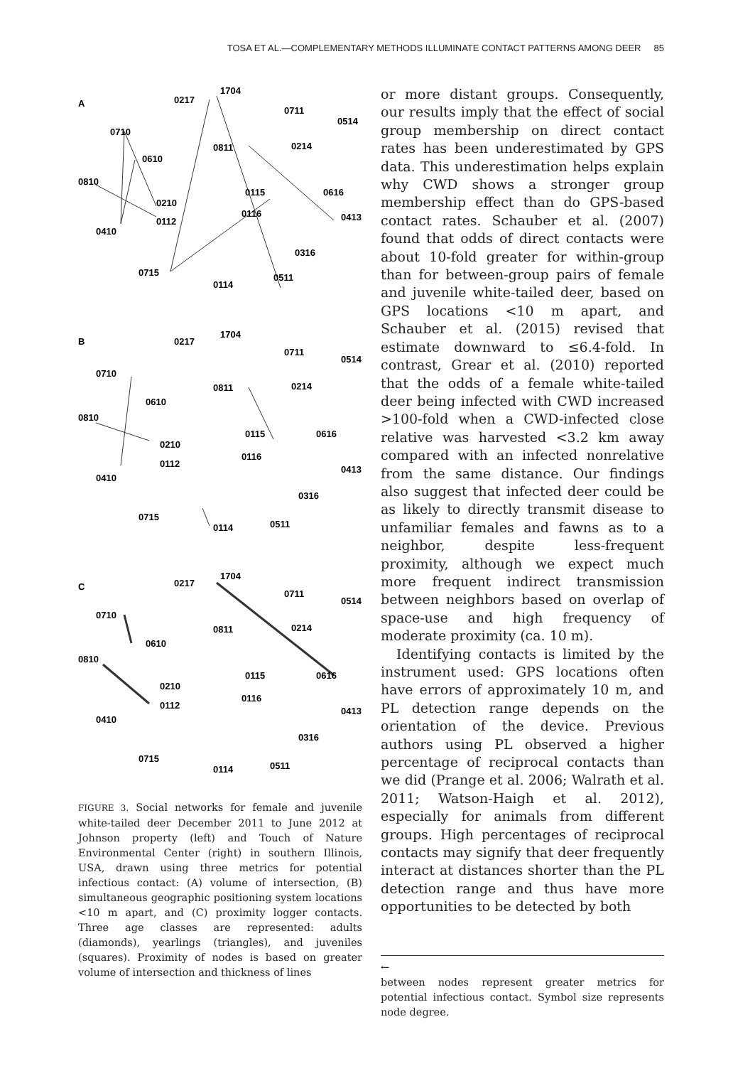TOSA ET AL.—COMPLEMENTARY METHODS ILLUMINATE CONTACT PATTERNS AMONG DEER 85
A
0217
1704
0711
0514
0710
0610
0810
0210
0112
0410
0811
0214
0115
0616
0116
0413
0316
0715
0511
0114
B
0217
1704
0711
0514
0710
0610
0810
0210
0112
0410
0811
0214
0115
0616
0116
0413
0316
0715
0511
0114
C
0217
1704
0711
0514
0710
0610
0810
0210
0112
0410
0811
0214
0115
0616
0116
0413
0316
0715
0511
0114
FIGURE 3. Social networks for female and juvenile white-tailed deer December 2011 to June 2012 at Johnson property (left) and Touch of Nature Environmental Center (right) in southern Illinois, USA, drawn using three metrics for potential infectious contact: (A) volume of intersection, (B) simultaneous geographic positioning system locations <10 m apart, and (C) proximity logger contacts. Three age classes are represented: adults (diamonds), yearlings (triangles), and juveniles (squares). Proximity of nodes is based on greater volume of intersection and thickness of lines
or more distant groups. Consequently, our results imply that the effect of social group membership on direct contact rates has been underestimated by GPS data. This underestimation helps explain why CWD shows a stronger group membership effect than do GPS-based contact rates. Schauber et al. (2007) found that odds of direct contacts were about 10-fold greater for within-group than for between-group pairs of female and juvenile white-tailed deer, based on GPS locations <10 m apart, and Schauber et al. (2015) revised that estimate downward to ≤6.4-fold. In contrast, Grear et al. (2010) reported that the odds of a female white-tailed deer being infected with CWD increased >100-fold when a CWD-infected close relative was harvested <3.2 km away compared with an infected nonrelative from the same distance. Our findings also suggest that infected deer could be as likely to directly transmit disease to unfamiliar females and fawns as to a neighbor, despite less-frequent proximity, although we expect much more frequent indirect transmission between neighbors based on overlap of space-use and high frequency of moderate proximity (ca. 10 m).
Identifying contacts is limited by the instrument used: GPS locations often have errors of approximately 10 m, and PL detection range depends on the orientation of the device. Previous authors using PL observed a higher percentage of reciprocal contacts than we did (Prange et al. 2006; Walrath et al. 2011; Watson-Haigh et al. 2012), especially for animals from different groups. High percentages of reciprocal contacts may signify that deer frequently interact at distances shorter than the PL detection range and thus have more opportunities to be detected by both
←
between nodes represent greater metrics for potential infectious contact. Symbol size represents node degree.